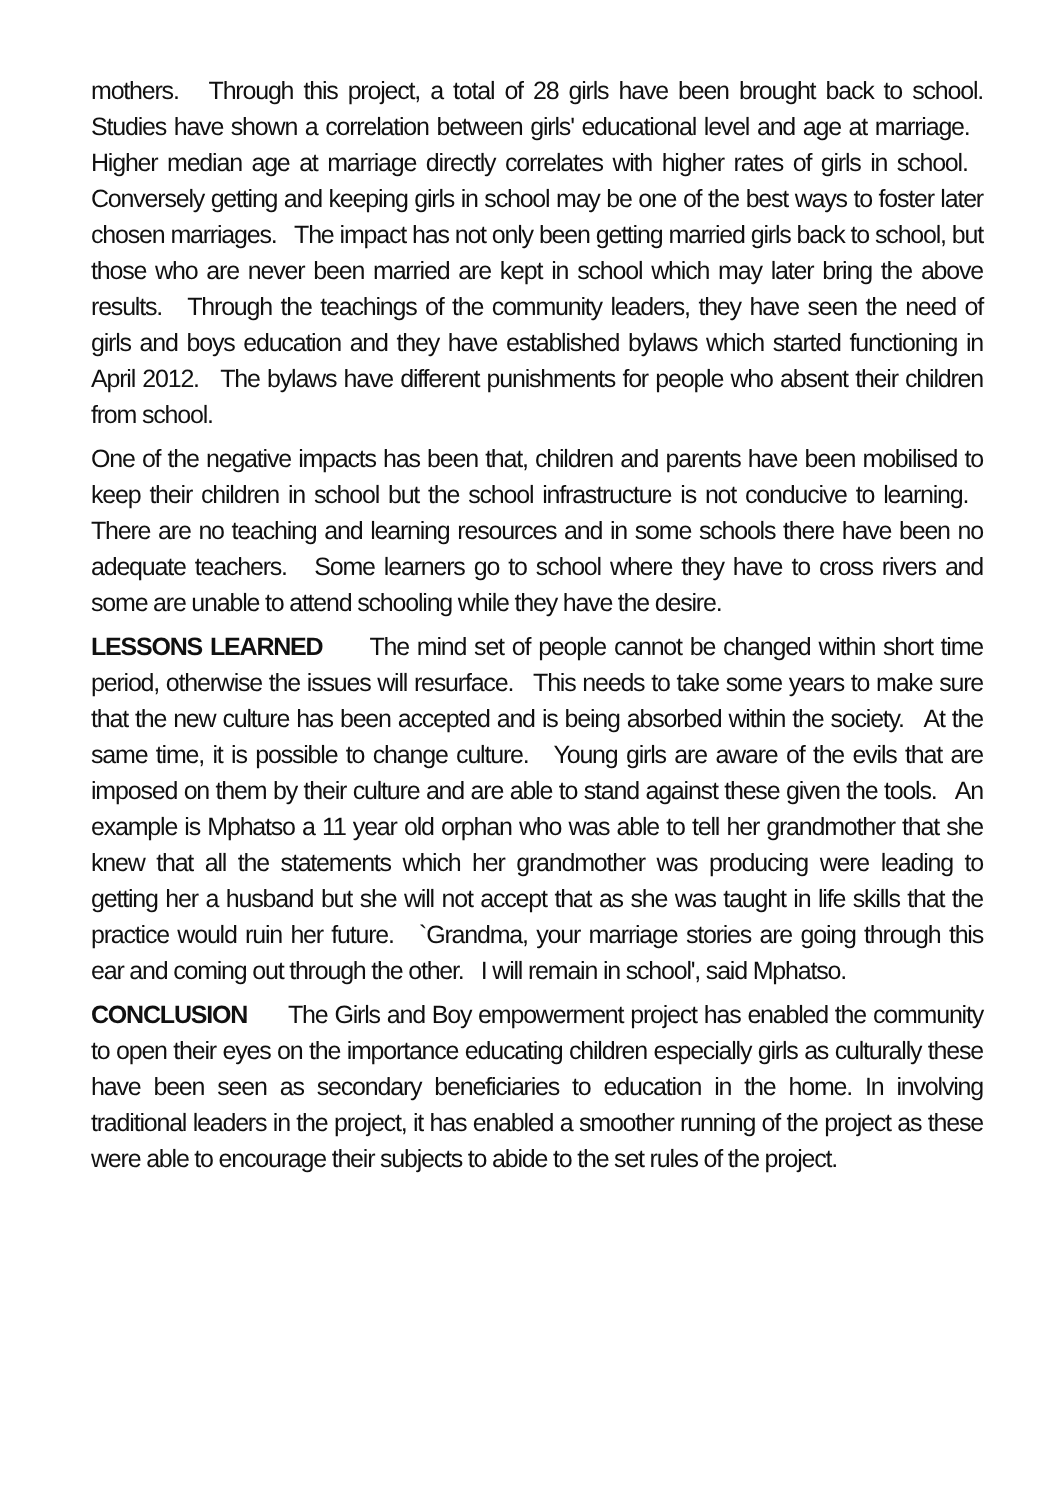mothers. Through this project, a total of 28 girls have been brought back to school. Studies have shown a correlation between girls' educational level and age at marriage. Higher median age at marriage directly correlates with higher rates of girls in school. Conversely getting and keeping girls in school may be one of the best ways to foster later chosen marriages. The impact has not only been getting married girls back to school, but those who are never been married are kept in school which may later bring the above results. Through the teachings of the community leaders, they have seen the need of girls and boys education and they have established bylaws which started functioning in April 2012. The bylaws have different punishments for people who absent their children from school.
One of the negative impacts has been that, children and parents have been mobilised to keep their children in school but the school infrastructure is not conducive to learning. There are no teaching and learning resources and in some schools there have been no adequate teachers. Some learners go to school where they have to cross rivers and some are unable to attend schooling while they have the desire.
LESSONS LEARNED The mind set of people cannot be changed within short time period, otherwise the issues will resurface. This needs to take some years to make sure that the new culture has been accepted and is being absorbed within the society. At the same time, it is possible to change culture. Young girls are aware of the evils that are imposed on them by their culture and are able to stand against these given the tools. An example is Mphatso a 11 year old orphan who was able to tell her grandmother that she knew that all the statements which her grandmother was producing were leading to getting her a husband but she will not accept that as she was taught in life skills that the practice would ruin her future. `Grandma, your marriage stories are going through this ear and coming out through the other. I will remain in school', said Mphatso.
CONCLUSION The Girls and Boy empowerment project has enabled the community to open their eyes on the importance educating children especially girls as culturally these have been seen as secondary beneficiaries to education in the home. In involving traditional leaders in the project, it has enabled a smoother running of the project as these were able to encourage their subjects to abide to the set rules of the project.